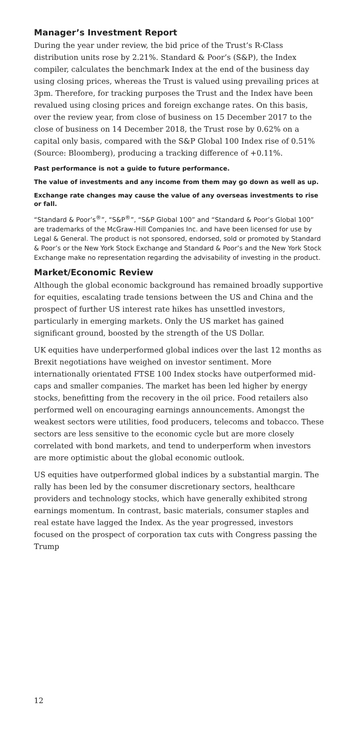Manager’s Investment Report
During the year under review, the bid price of the Trust’s R-Class distribution units rose by 2.21%. Standard & Poor’s (S&P), the Index compiler, calculates the benchmark Index at the end of the business day using closing prices, whereas the Trust is valued using prevailing prices at 3pm. Therefore, for tracking purposes the Trust and the Index have been revalued using closing prices and foreign exchange rates. On this basis, over the review year, from close of business on 15 December 2017 to the close of business on 14 December 2018, the Trust rose by 0.62% on a capital only basis, compared with the S&P Global 100 Index rise of 0.51% (Source: Bloomberg), producing a tracking difference of +0.11%.
Past performance is not a guide to future performance.
The value of investments and any income from them may go down as well as up.
Exchange rate changes may cause the value of any overseas investments to rise or fall.
“Standard & Poor’s<sup>®</sup>”, “S&P<sup>®</sup>”, “S&P Global 100” and “Standard & Poor’s Global 100” are trademarks of the McGraw-Hill Companies Inc. and have been licensed for use by Legal & General. The product is not sponsored, endorsed, sold or promoted by Standard & Poor’s or the New York Stock Exchange and Standard & Poor’s and the New York Stock Exchange make no representation regarding the advisability of investing in the product.
Market/Economic Review
Although the global economic background has remained broadly supportive for equities, escalating trade tensions between the US and China and the prospect of further US interest rate hikes has unsettled investors, particularly in emerging markets. Only the US market has gained significant ground, boosted by the strength of the US Dollar.
UK equities have underperformed global indices over the last 12 months as Brexit negotiations have weighed on investor sentiment. More internationally orientated FTSE 100 Index stocks have outperformed mid-caps and smaller companies. The market has been led higher by energy stocks, benefitting from the recovery in the oil price. Food retailers also performed well on encouraging earnings announcements. Amongst the weakest sectors were utilities, food producers, telecoms and tobacco. These sectors are less sensitive to the economic cycle but are more closely correlated with bond markets, and tend to underperform when investors are more optimistic about the global economic outlook.
US equities have outperformed global indices by a substantial margin. The rally has been led by the consumer discretionary sectors, healthcare providers and technology stocks, which have generally exhibited strong earnings momentum. In contrast, basic materials, consumer staples and real estate have lagged the Index. As the year progressed, investors focused on the prospect of corporation tax cuts with Congress passing the Trump
12